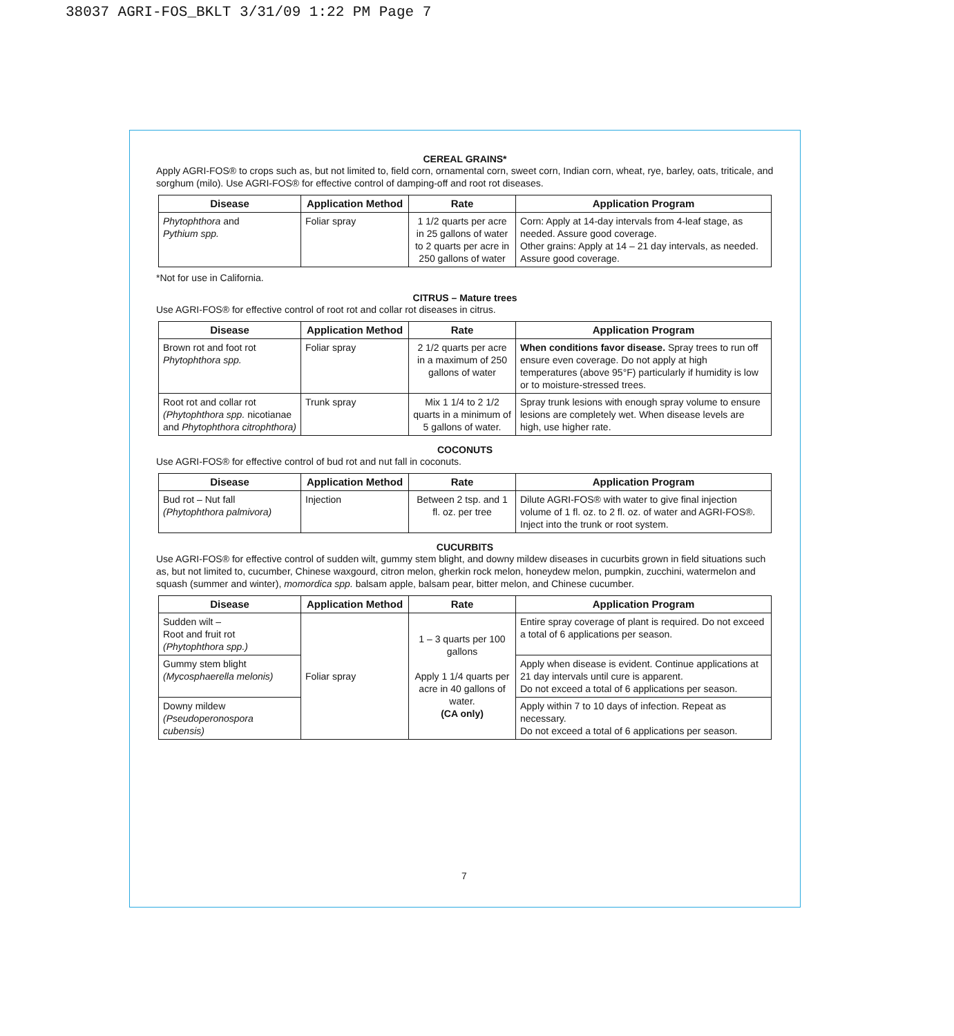38037 AGRI-FOS_BKLT 3/31/09 1:22 PM Page 7
CEREAL GRAINS*
Apply AGRI-FOS® to crops such as, but not limited to, field corn, ornamental corn, sweet corn, Indian corn, wheat, rye, barley, oats, triticale, and sorghum (milo). Use AGRI-FOS® for effective control of damping-off and root rot diseases.
| Disease | Application Method | Rate | Application Program |
| --- | --- | --- | --- |
| Phytophthora and Pythium spp. | Foliar spray | 1 1/2 quarts per acre in 25 gallons of water to 2 quarts per acre in 250 gallons of water | Corn: Apply at 14-day intervals from 4-leaf stage, as needed. Assure good coverage. Other grains: Apply at 14 – 21 day intervals, as needed. Assure good coverage. |
*Not for use in California.
CITRUS – Mature trees
Use AGRI-FOS® for effective control of root rot and collar rot diseases in citrus.
| Disease | Application Method | Rate | Application Program |
| --- | --- | --- | --- |
| Brown rot and foot rot Phytophthora spp. | Foliar spray | 2 1/2 quarts per acre in a maximum of 250 gallons of water | When conditions favor disease. Spray trees to run off ensure even coverage. Do not apply at high temperatures (above 95°F) particularly if humidity is low or to moisture-stressed trees. |
| Root rot and collar rot (Phytophthora spp. nicotianae and Phytophthora citrophthora) | Trunk spray | Mix 1 1/4 to 2 1/2 quarts in a minimum of 5 gallons of water. | Spray trunk lesions with enough spray volume to ensure lesions are completely wet. When disease levels are high, use higher rate. |
COCONUTS
Use AGRI-FOS® for effective control of bud rot and nut fall in coconuts.
| Disease | Application Method | Rate | Application Program |
| --- | --- | --- | --- |
| Bud rot – Nut fall (Phytophthora palmivora) | Injection | Between 2 tsp. and 1 fl. oz. per tree | Dilute AGRI-FOS® with water to give final injection volume of 1 fl. oz. to 2 fl. oz. of water and AGRI-FOS®. Inject into the trunk or root system. |
CUCURBITS
Use AGRI-FOS® for effective control of sudden wilt, gummy stem blight, and downy mildew diseases in cucurbits grown in field situations such as, but not limited to, cucumber, Chinese waxgourd, citron melon, gherkin rock melon, honeydew melon, pumpkin, zucchini, watermelon and squash (summer and winter), momordica spp. balsam apple, balsam pear, bitter melon, and Chinese cucumber.
| Disease | Application Method | Rate | Application Program |
| --- | --- | --- | --- |
| Sudden wilt – Root and fruit rot (Phytophthora spp.) | Foliar spray | 1 – 3 quarts per 100 gallons Apply 1 1/4 quarts per acre in 40 gallons of water. (CA only) | Entire spray coverage of plant is required. Do not exceed a total of 6 applications per season. |
| Gummy stem blight (Mycosphaerella melonis) | | | Apply when disease is evident. Continue applications at 21 day intervals until cure is apparent. Do not exceed a total of 6 applications per season. |
| Downy mildew (Pseudoperonospora cubensis) | | | Apply within 7 to 10 days of infection. Repeat as necessary. Do not exceed a total of 6 applications per season. |
7